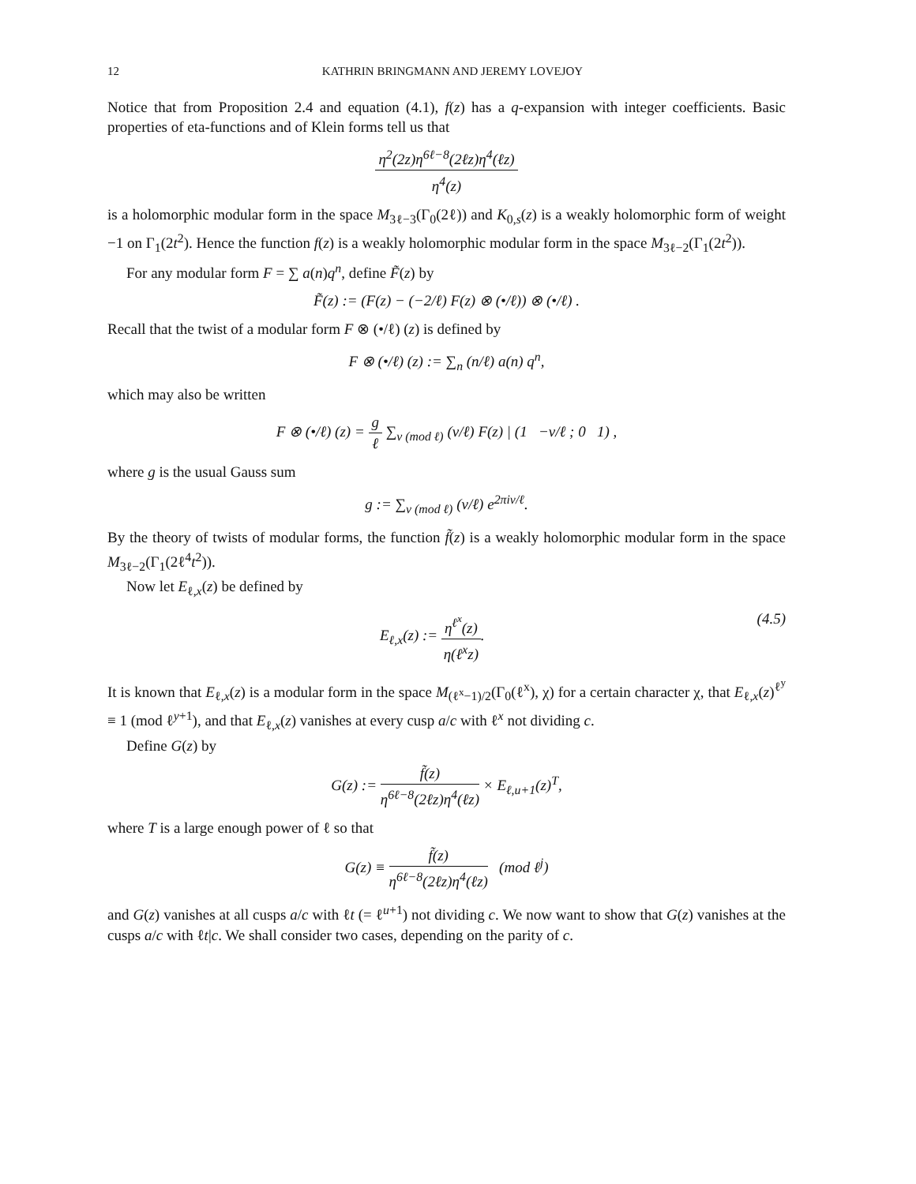12 KATHRIN BRINGMANN AND JEREMY LOVEJOY
Notice that from Proposition 2.4 and equation (4.1), f(z) has a q-expansion with integer coefficients. Basic properties of eta-functions and of Klein forms tell us that
η<sup>2</sup>(2z)η<sup>6ℓ−8</sup>(2ℓz)η<sup>4</sup>(ℓz) η<sup>4</sup>(z)
is a holomorphic modular form in the space M<sub>3ℓ−3</sub>(Γ<sub>0</sub>(2ℓ)) and K<sub>0,s</sub>(z) is a weakly holomorphic form of weight −1 on Γ<sub>1</sub>(2t<sup>2</sup>). Hence the function f(z) is a weakly holomorphic modular form in the space M<sub>3ℓ−2</sub>(Γ<sub>1</sub>(2t<sup>2</sup>)).
For any modular form F = ∑ a(n)q<sup>n</sup>, define F̃(z) by
F̃(z) := (F(z) − (−2/ℓ) F(z) ⊗ (•/ℓ)) ⊗ (•/ℓ) .
Recall that the twist of a modular form F ⊗ (•/ℓ) (z) is defined by
F ⊗ (•/ℓ) (z) := ∑<sub>n</sub> (n/ℓ) a(n) q<sup>n</sup>,
which may also be written
F ⊗ (•/ℓ) (z) = g ℓ ∑<sub>v (mod ℓ)</sub> (v/ℓ) F(z) | (1 −v/ℓ ; 0 1) ,
where g is the usual Gauss sum
g := ∑<sub>v (mod ℓ)</sub> (v/ℓ) e<sup>2πiv/ℓ</sup>.
By the theory of twists of modular forms, the function f̃(z) is a weakly holomorphic modular form in the space M<sub>3ℓ−2</sub>(Γ<sub>1</sub>(2ℓ<sup>4</sup>t<sup>2</sup>)).
Now let E<sub>ℓ,x</sub>(z) be defined by
E<sub>ℓ,x</sub>(z) := η<sup>ℓ<sup>x</sup></sup>(z) η(ℓ<sup>x</sup>z). (4.5)
It is known that E<sub>ℓ,x</sub>(z) is a modular form in the space M<sub>(ℓ<sup>x</sup>−1)/2</sub>(Γ<sub>0</sub>(ℓ<sup>x</sup>), χ) for a certain character χ, that E<sub>ℓ,x</sub>(z)<sup>ℓ<sup>y</sup></sup> ≡ 1 (mod ℓ<sup>y+1</sup>), and that E<sub>ℓ,x</sub>(z) vanishes at every cusp a/c with ℓ<sup>x</sup> not dividing c.
Define G(z) by
G(z) := f̃(z) η<sup>6ℓ−8</sup>(2ℓz)η<sup>4</sup>(ℓz) × E<sub>ℓ,u+1</sub>(z)<sup>T</sup>,
where T is a large enough power of ℓ so that
G(z) ≡ f̃(z) η<sup>6ℓ−8</sup>(2ℓz)η<sup>4</sup>(ℓz) (mod ℓ<sup>j</sup>)
and G(z) vanishes at all cusps a/c with ℓt (= ℓ<sup>u+1</sup>) not dividing c. We now want to show that G(z) vanishes at the cusps a/c with ℓt|c. We shall consider two cases, depending on the parity of c.